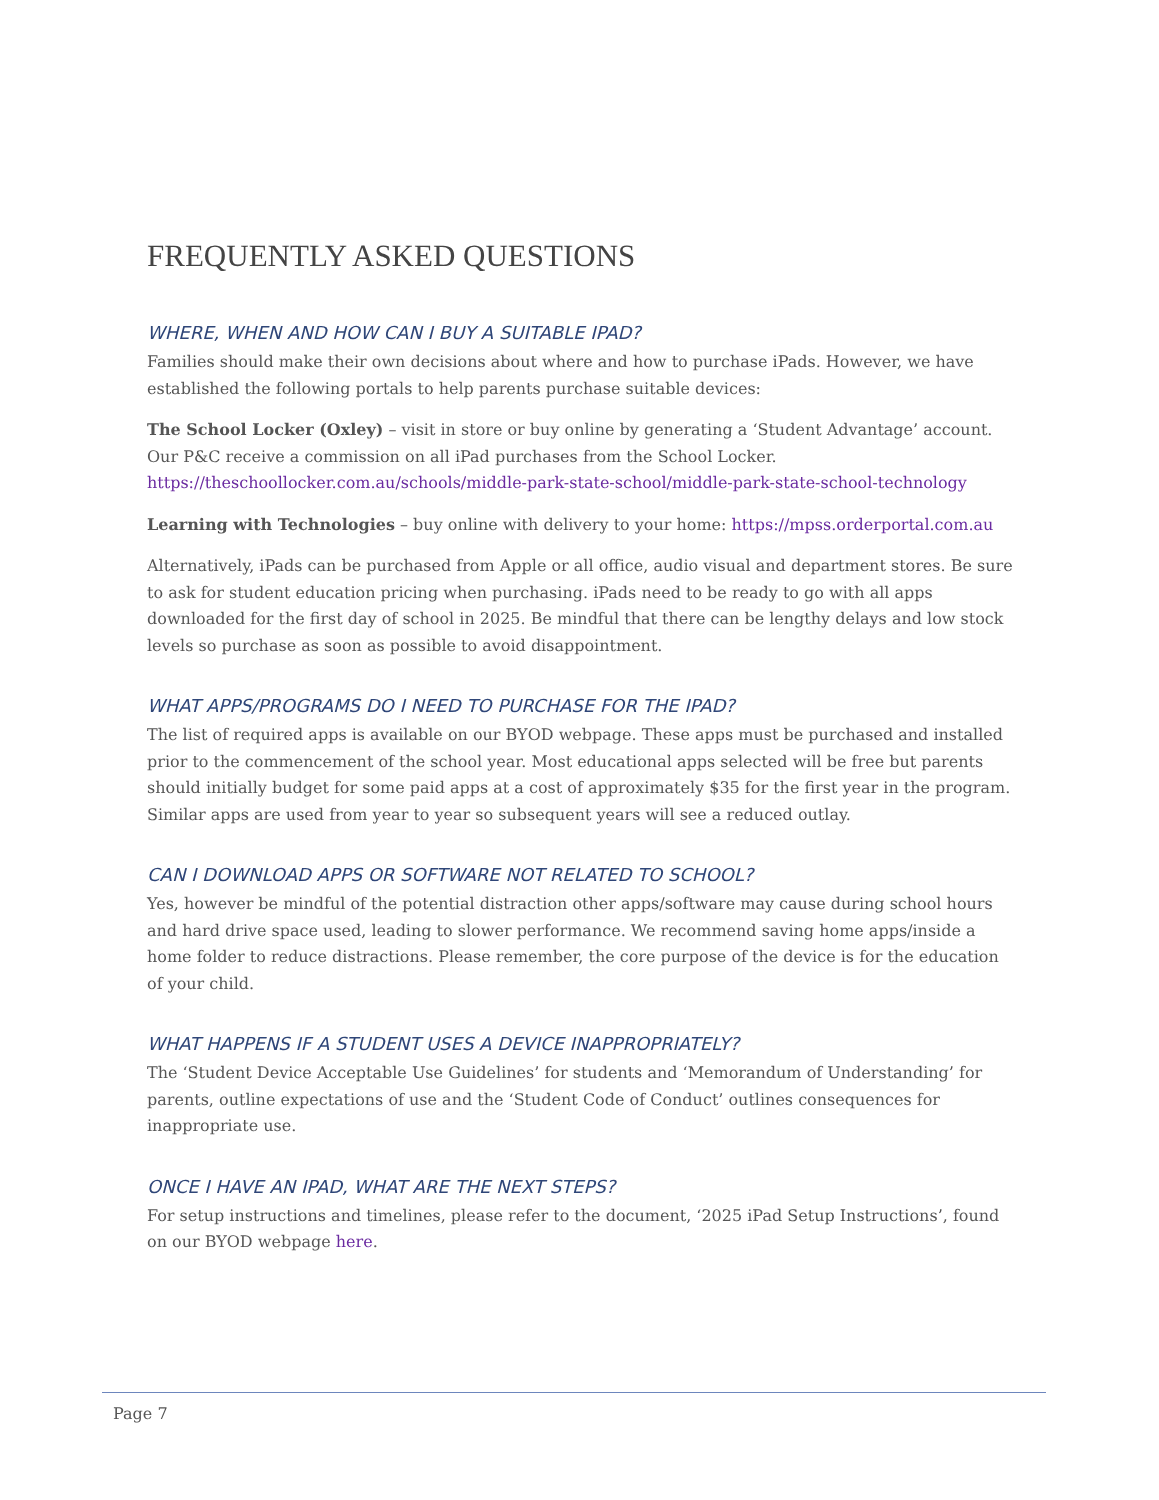FREQUENTLY ASKED QUESTIONS
WHERE, WHEN AND HOW CAN I BUY A SUITABLE IPAD?
Families should make their own decisions about where and how to purchase iPads. However, we have established the following portals to help parents purchase suitable devices:
The School Locker (Oxley) – visit in store or buy online by generating a ‘Student Advantage’ account. Our P&C receive a commission on all iPad purchases from the School Locker. https://theschoollocker.com.au/schools/middle-park-state-school/middle-park-state-school-technology
Learning with Technologies – buy online with delivery to your home: https://mpss.orderportal.com.au
Alternatively, iPads can be purchased from Apple or all office, audio visual and department stores. Be sure to ask for student education pricing when purchasing. iPads need to be ready to go with all apps downloaded for the first day of school in 2025. Be mindful that there can be lengthy delays and low stock levels so purchase as soon as possible to avoid disappointment.
WHAT APPS/PROGRAMS DO I NEED TO PURCHASE FOR THE IPAD?
The list of required apps is available on our BYOD webpage. These apps must be purchased and installed prior to the commencement of the school year. Most educational apps selected will be free but parents should initially budget for some paid apps at a cost of approximately $35 for the first year in the program. Similar apps are used from year to year so subsequent years will see a reduced outlay.
CAN I DOWNLOAD APPS OR SOFTWARE NOT RELATED TO SCHOOL?
Yes, however be mindful of the potential distraction other apps/software may cause during school hours and hard drive space used, leading to slower performance. We recommend saving home apps/inside a home folder to reduce distractions. Please remember, the core purpose of the device is for the education of your child.
WHAT HAPPENS IF A STUDENT USES A DEVICE INAPPROPRIATELY?
The ‘Student Device Acceptable Use Guidelines’ for students and ‘Memorandum of Understanding’ for parents, outline expectations of use and the ‘Student Code of Conduct’ outlines consequences for inappropriate use.
ONCE I HAVE AN IPAD, WHAT ARE THE NEXT STEPS?
For setup instructions and timelines, please refer to the document, ‘2025 iPad Setup Instructions’, found on our BYOD webpage here.
Page 7